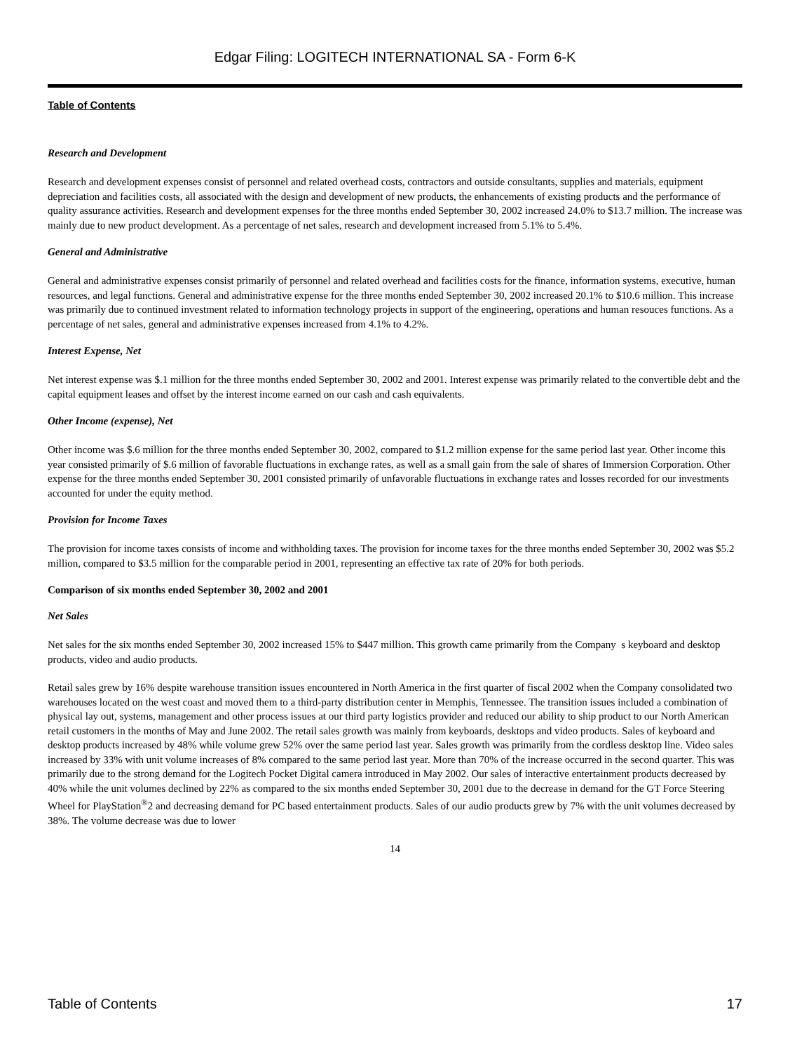Edgar Filing: LOGITECH INTERNATIONAL SA - Form 6-K
Table of Contents
Research and Development
Research and development expenses consist of personnel and related overhead costs, contractors and outside consultants, supplies and materials, equipment depreciation and facilities costs, all associated with the design and development of new products, the enhancements of existing products and the performance of quality assurance activities. Research and development expenses for the three months ended September 30, 2002 increased 24.0% to $13.7 million. The increase was mainly due to new product development. As a percentage of net sales, research and development increased from 5.1% to 5.4%.
General and Administrative
General and administrative expenses consist primarily of personnel and related overhead and facilities costs for the finance, information systems, executive, human resources, and legal functions. General and administrative expense for the three months ended September 30, 2002 increased 20.1% to $10.6 million. This increase was primarily due to continued investment related to information technology projects in support of the engineering, operations and human resouces functions. As a percentage of net sales, general and administrative expenses increased from 4.1% to 4.2%.
Interest Expense, Net
Net interest expense was $.1 million for the three months ended September 30, 2002 and 2001. Interest expense was primarily related to the convertible debt and the capital equipment leases and offset by the interest income earned on our cash and cash equivalents.
Other Income (expense), Net
Other income was $.6 million for the three months ended September 30, 2002, compared to $1.2 million expense for the same period last year. Other income this year consisted primarily of $.6 million of favorable fluctuations in exchange rates, as well as a small gain from the sale of shares of Immersion Corporation. Other expense for the three months ended September 30, 2001 consisted primarily of unfavorable fluctuations in exchange rates and losses recorded for our investments accounted for under the equity method.
Provision for Income Taxes
The provision for income taxes consists of income and withholding taxes. The provision for income taxes for the three months ended September 30, 2002 was $5.2 million, compared to $3.5 million for the comparable period in 2001, representing an effective tax rate of 20% for both periods.
Comparison of six months ended September 30, 2002 and 2001
Net Sales
Net sales for the six months ended September 30, 2002 increased 15% to $447 million. This growth came primarily from the Company s keyboard and desktop products, video and audio products.
Retail sales grew by 16% despite warehouse transition issues encountered in North America in the first quarter of fiscal 2002 when the Company consolidated two warehouses located on the west coast and moved them to a third-party distribution center in Memphis, Tennessee. The transition issues included a combination of physical lay out, systems, management and other process issues at our third party logistics provider and reduced our ability to ship product to our North American retail customers in the months of May and June 2002. The retail sales growth was mainly from keyboards, desktops and video products. Sales of keyboard and desktop products increased by 48% while volume grew 52% over the same period last year. Sales growth was primarily from the cordless desktop line. Video sales increased by 33% with unit volume increases of 8% compared to the same period last year. More than 70% of the increase occurred in the second quarter. This was primarily due to the strong demand for the Logitech Pocket Digital camera introduced in May 2002. Our sales of interactive entertainment products decreased by 40% while the unit volumes declined by 22% as compared to the six months ended September 30, 2001 due to the decrease in demand for the GT Force Steering Wheel for PlayStation<sup>®</sup>2 and decreasing demand for PC based entertainment products. Sales of our audio products grew by 7% with the unit volumes decreased by 38%. The volume decrease was due to lower
14
Table of Contents 17